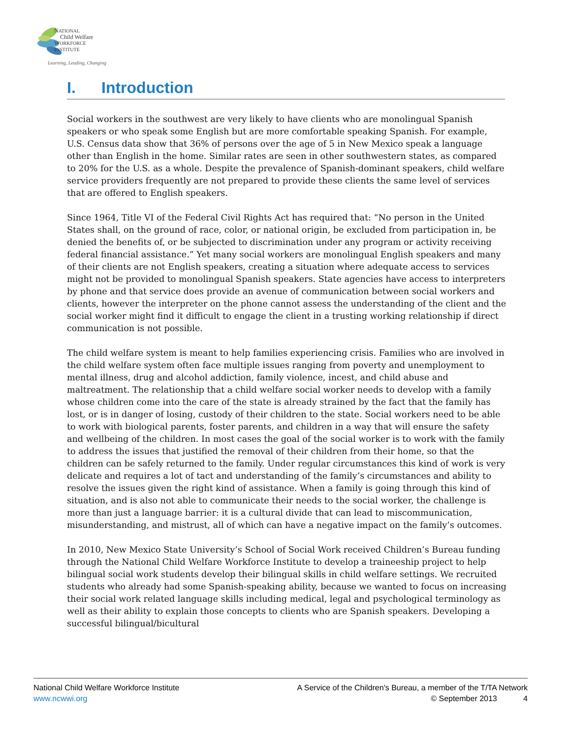NATIONAL
Child Welfare
WORKFORCE
INSTITUTE
Learning, Leading, Changing
I. Introduction
Social workers in the southwest are very likely to have clients who are monolingual Spanish speakers or who speak some English but are more comfortable speaking Spanish. For example, U.S. Census data show that 36% of persons over the age of 5 in New Mexico speak a language other than English in the home. Similar rates are seen in other southwestern states, as compared to 20% for the U.S. as a whole. Despite the prevalence of Spanish-dominant speakers, child welfare service providers frequently are not prepared to provide these clients the same level of services that are offered to English speakers.
Since 1964, Title VI of the Federal Civil Rights Act has required that: “No person in the United States shall, on the ground of race, color, or national origin, be excluded from participation in, be denied the benefits of, or be subjected to discrimination under any program or activity receiving federal financial assistance.” Yet many social workers are monolingual English speakers and many of their clients are not English speakers, creating a situation where adequate access to services might not be provided to monolingual Spanish speakers. State agencies have access to interpreters by phone and that service does provide an avenue of communication between social workers and clients, however the interpreter on the phone cannot assess the understanding of the client and the social worker might find it difficult to engage the client in a trusting working relationship if direct communication is not possible.
The child welfare system is meant to help families experiencing crisis. Families who are involved in the child welfare system often face multiple issues ranging from poverty and unemployment to mental illness, drug and alcohol addiction, family violence, incest, and child abuse and maltreatment. The relationship that a child welfare social worker needs to develop with a family whose children come into the care of the state is already strained by the fact that the family has lost, or is in danger of losing, custody of their children to the state. Social workers need to be able to work with biological parents, foster parents, and children in a way that will ensure the safety and wellbeing of the children. In most cases the goal of the social worker is to work with the family to address the issues that justified the removal of their children from their home, so that the children can be safely returned to the family. Under regular circumstances this kind of work is very delicate and requires a lot of tact and understanding of the family’s circumstances and ability to resolve the issues given the right kind of assistance. When a family is going through this kind of situation, and is also not able to communicate their needs to the social worker, the challenge is more than just a language barrier: it is a cultural divide that can lead to miscommunication, misunderstanding, and mistrust, all of which can have a negative impact on the family’s outcomes.
In 2010, New Mexico State University’s School of Social Work received Children’s Bureau funding through the National Child Welfare Workforce Institute to develop a traineeship project to help bilingual social work students develop their bilingual skills in child welfare settings. We recruited students who already had some Spanish-speaking ability, because we wanted to focus on increasing their social work related language skills including medical, legal and psychological terminology as well as their ability to explain those concepts to clients who are Spanish speakers. Developing a successful bilingual/bicultural
National Child Welfare Workforce Institute
www.ncwwi.org
A Service of the Children's Bureau, a member of the T/TA Network
© September 2013 4